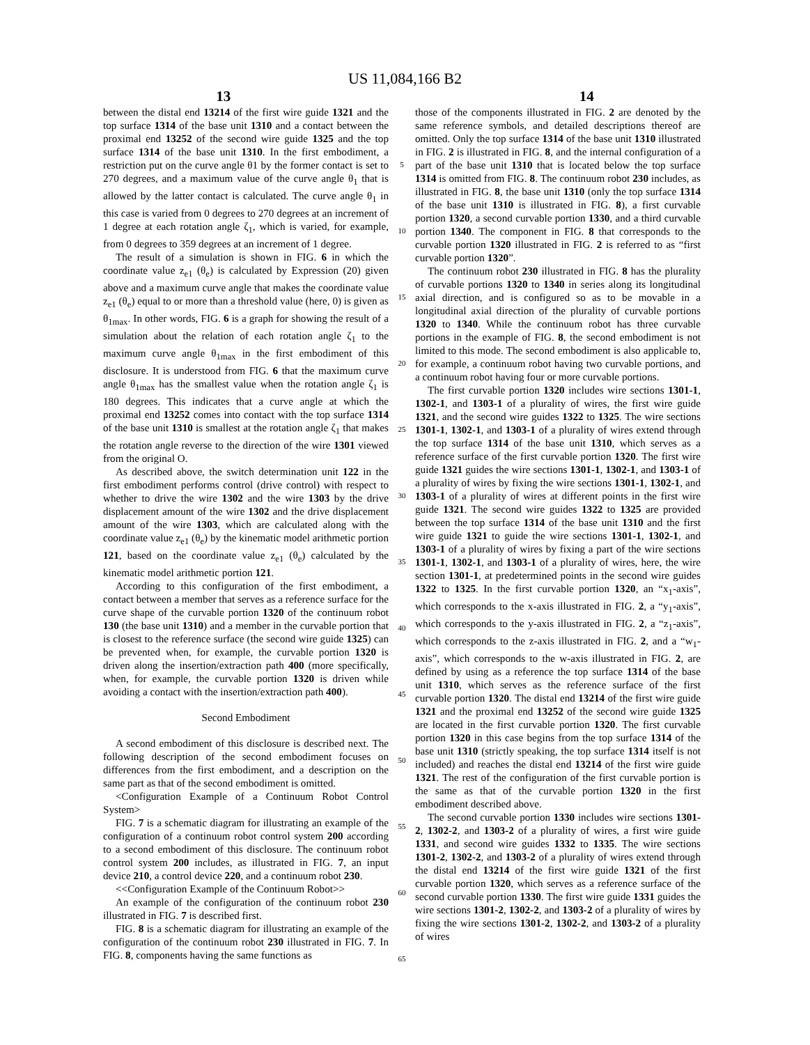US 11,084,166 B2
13 14
between the distal end 13214 of the first wire guide 1321 and the top surface 1314 of the base unit 1310 and a contact between the proximal end 13252 of the second wire guide 1325 and the top surface 1314 of the base unit 1310. In the first embodiment, a restriction put on the curve angle θ1 by the former contact is set to 270 degrees, and a maximum value of the curve angle θ<sub>1</sub> that is allowed by the latter contact is calculated. The curve angle θ<sub>1</sub> in this case is varied from 0 degrees to 270 degrees at an increment of 1 degree at each rotation angle ζ<sub>1</sub>, which is varied, for example, from 0 degrees to 359 degrees at an increment of 1 degree.
The result of a simulation is shown in FIG. 6 in which the coordinate value z<sub>e1</sub> (θ<sub>e</sub>) is calculated by Expression (20) given above and a maximum curve angle that makes the coordinate value z<sub>e1</sub> (θ<sub>e</sub>) equal to or more than a threshold value (here, 0) is given as θ<sub>1max</sub>. In other words, FIG. 6 is a graph for showing the result of a simulation about the relation of each rotation angle ζ<sub>1</sub> to the maximum curve angle θ<sub>1max</sub> in the first embodiment of this disclosure. It is understood from FIG. 6 that the maximum curve angle θ<sub>1max</sub> has the smallest value when the rotation angle ζ<sub>1</sub> is 180 degrees. This indicates that a curve angle at which the proximal end 13252 comes into contact with the top surface 1314 of the base unit 1310 is smallest at the rotation angle ζ<sub>1</sub> that makes the rotation angle reverse to the direction of the wire 1301 viewed from the original O.
As described above, the switch determination unit 122 in the first embodiment performs control (drive control) with respect to whether to drive the wire 1302 and the wire 1303 by the drive displacement amount of the wire 1302 and the drive displacement amount of the wire 1303, which are calculated along with the coordinate value z<sub>e1</sub> (θ<sub>e</sub>) by the kinematic model arithmetic portion 121, based on the coordinate value z<sub>e1</sub> (θ<sub>e</sub>) calculated by the kinematic model arithmetic portion 121.
According to this configuration of the first embodiment, a contact between a member that serves as a reference surface for the curve shape of the curvable portion 1320 of the continuum robot 130 (the base unit 1310) and a member in the curvable portion that is closest to the reference surface (the second wire guide 1325) can be prevented when, for example, the curvable portion 1320 is driven along the insertion/extraction path 400 (more specifically, when, for example, the curvable portion 1320 is driven while avoiding a contact with the insertion/extraction path 400).
Second Embodiment
A second embodiment of this disclosure is described next. The following description of the second embodiment focuses on differences from the first embodiment, and a description on the same part as that of the second embodiment is omitted.
<Configuration Example of a Continuum Robot Control System>
FIG. 7 is a schematic diagram for illustrating an example of the configuration of a continuum robot control system 200 according to a second embodiment of this disclosure. The continuum robot control system 200 includes, as illustrated in FIG. 7, an input device 210, a control device 220, and a continuum robot 230.
<<Configuration Example of the Continuum Robot>>
An example of the configuration of the continuum robot 230 illustrated in FIG. 7 is described first.
FIG. 8 is a schematic diagram for illustrating an example of the configuration of the continuum robot 230 illustrated in FIG. 7. In FIG. 8, components having the same functions as
5
10
15
20
25
30
35
40
45
50
55
60
65
those of the components illustrated in FIG. 2 are denoted by the same reference symbols, and detailed descriptions thereof are omitted. Only the top surface 1314 of the base unit 1310 illustrated in FIG. 2 is illustrated in FIG. 8, and the internal configuration of a part of the base unit 1310 that is located below the top surface 1314 is omitted from FIG. 8. The continuum robot 230 includes, as illustrated in FIG. 8, the base unit 1310 (only the top surface 1314 of the base unit 1310 is illustrated in FIG. 8), a first curvable portion 1320, a second curvable portion 1330, and a third curvable portion 1340. The component in FIG. 8 that corresponds to the curvable portion 1320 illustrated in FIG. 2 is referred to as “first curvable portion 1320”.
The continuum robot 230 illustrated in FIG. 8 has the plurality of curvable portions 1320 to 1340 in series along its longitudinal axial direction, and is configured so as to be movable in a longitudinal axial direction of the plurality of curvable portions 1320 to 1340. While the continuum robot has three curvable portions in the example of FIG. 8, the second embodiment is not limited to this mode. The second embodiment is also applicable to, for example, a continuum robot having two curvable portions, and a continuum robot having four or more curvable portions.
The first curvable portion 1320 includes wire sections 1301-1, 1302-1, and 1303-1 of a plurality of wires, the first wire guide 1321, and the second wire guides 1322 to 1325. The wire sections 1301-1, 1302-1, and 1303-1 of a plurality of wires extend through the top surface 1314 of the base unit 1310, which serves as a reference surface of the first curvable portion 1320. The first wire guide 1321 guides the wire sections 1301-1, 1302-1, and 1303-1 of a plurality of wires by fixing the wire sections 1301-1, 1302-1, and 1303-1 of a plurality of wires at different points in the first wire guide 1321. The second wire guides 1322 to 1325 are provided between the top surface 1314 of the base unit 1310 and the first wire guide 1321 to guide the wire sections 1301-1, 1302-1, and 1303-1 of a plurality of wires by fixing a part of the wire sections 1301-1, 1302-1, and 1303-1 of a plurality of wires, here, the wire section 1301-1, at predetermined points in the second wire guides 1322 to 1325. In the first curvable portion 1320, an “x<sub>1</sub>-axis”, which corresponds to the x-axis illustrated in FIG. 2, a “y<sub>1</sub>-axis”, which corresponds to the y-axis illustrated in FIG. 2, a “z<sub>1</sub>-axis”, which corresponds to the z-axis illustrated in FIG. 2, and a “w<sub>1</sub>-axis”, which corresponds to the w-axis illustrated in FIG. 2, are defined by using as a reference the top surface 1314 of the base unit 1310, which serves as the reference surface of the first curvable portion 1320. The distal end 13214 of the first wire guide 1321 and the proximal end 13252 of the second wire guide 1325 are located in the first curvable portion 1320. The first curvable portion 1320 in this case begins from the top surface 1314 of the base unit 1310 (strictly speaking, the top surface 1314 itself is not included) and reaches the distal end 13214 of the first wire guide 1321. The rest of the configuration of the first curvable portion is the same as that of the curvable portion 1320 in the first embodiment described above.
The second curvable portion 1330 includes wire sections 1301-2, 1302-2, and 1303-2 of a plurality of wires, a first wire guide 1331, and second wire guides 1332 to 1335. The wire sections 1301-2, 1302-2, and 1303-2 of a plurality of wires extend through the distal end 13214 of the first wire guide 1321 of the first curvable portion 1320, which serves as a reference surface of the second curvable portion 1330. The first wire guide 1331 guides the wire sections 1301-2, 1302-2, and 1303-2 of a plurality of wires by fixing the wire sections 1301-2, 1302-2, and 1303-2 of a plurality of wires